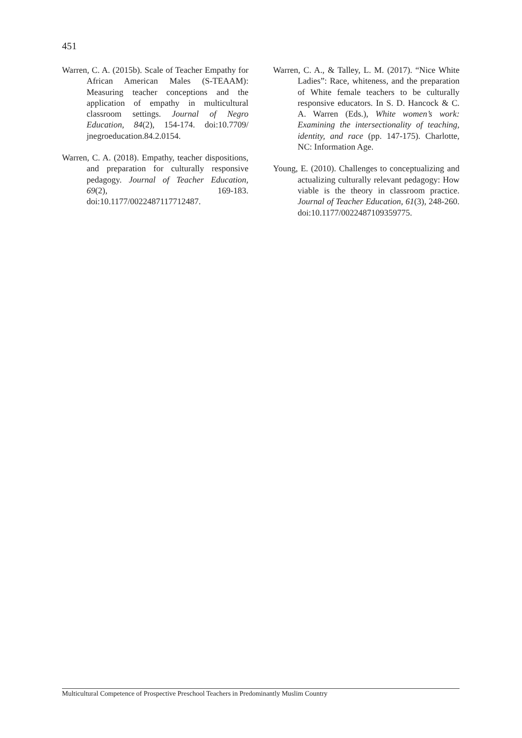451
Warren, C. A. (2015b). Scale of Teacher Empathy for African American Males (S-TEAAM): Measuring teacher conceptions and the application of empathy in multicultural classroom settings. Journal of Negro Education, 84(2), 154-174. doi:10.7709/ jnegroeducation.84.2.0154.
Warren, C. A. (2018). Empathy, teacher dispositions, and preparation for culturally responsive pedagogy. Journal of Teacher Education, 69(2), 169-183. doi:10.1177/0022487117712487.
Warren, C. A., & Talley, L. M. (2017). “Nice White Ladies”: Race, whiteness, and the preparation of White female teachers to be culturally responsive educators. In S. D. Hancock & C. A. Warren (Eds.), White women’s work: Examining the intersectionality of teaching, identity, and race (pp. 147-175). Charlotte, NC: Information Age.
Young, E. (2010). Challenges to conceptualizing and actualizing culturally relevant pedagogy: How viable is the theory in classroom practice. Journal of Teacher Education, 61(3), 248-260. doi:10.1177/0022487109359775.
Multicultural Competence of Prospective Preschool Teachers in Predominantly Muslim Country